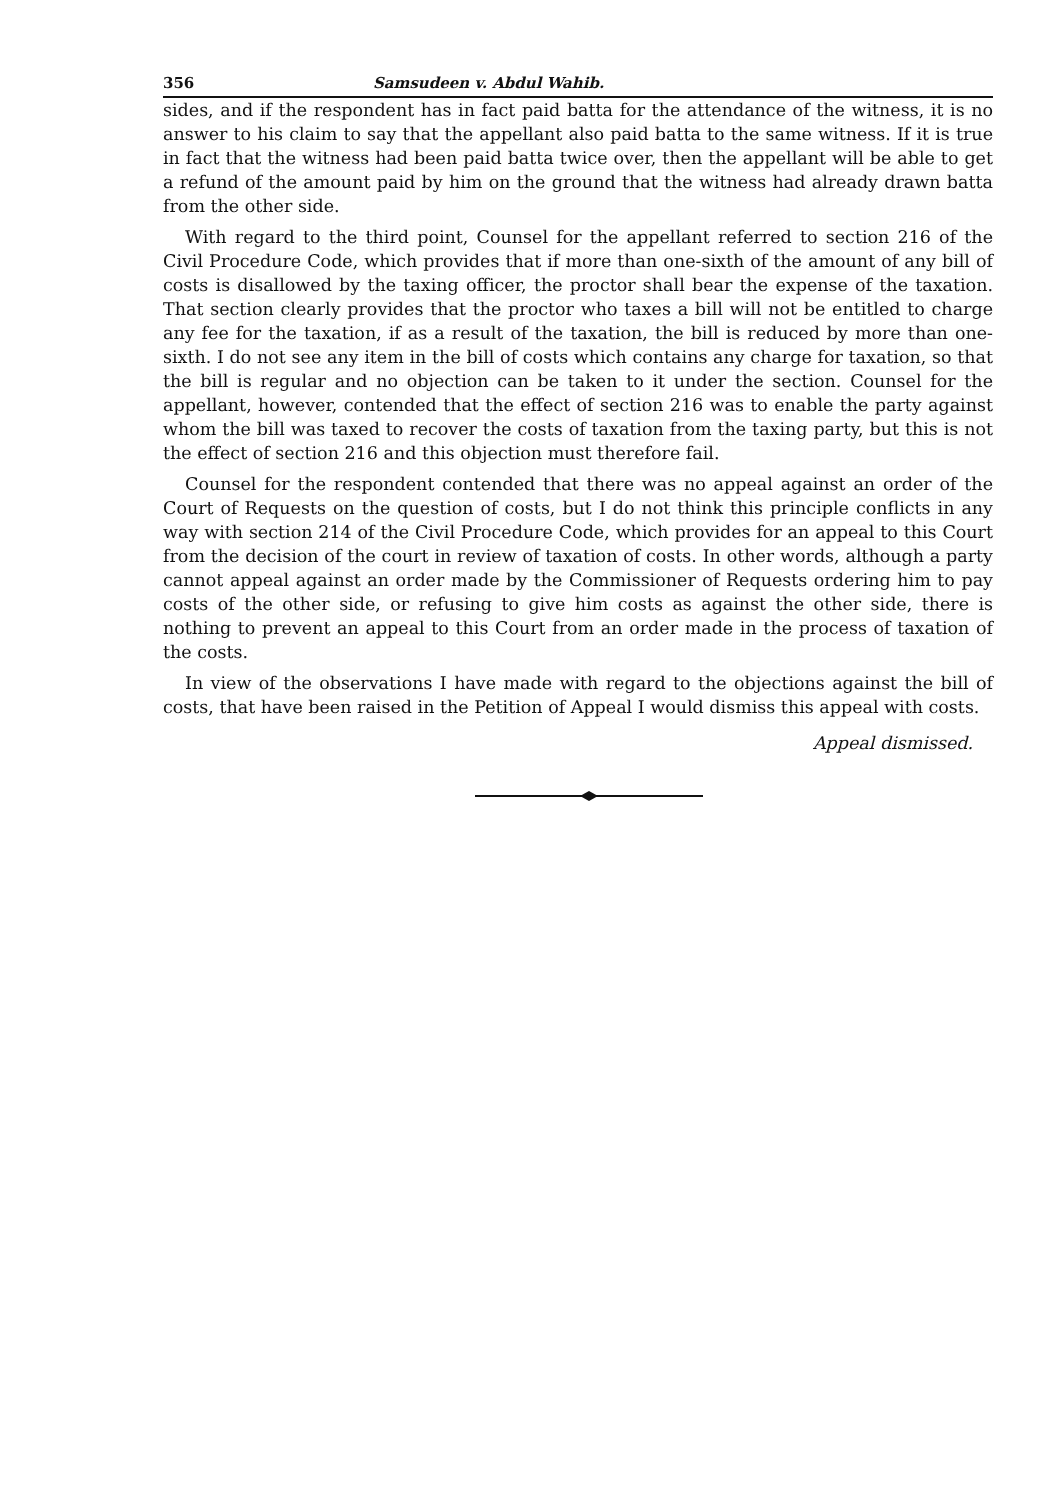356 Samsudeen v. Abdul Wahib.
sides, and if the respondent has in fact paid batta for the attendance of the witness, it is no answer to his claim to say that the appellant also paid batta to the same witness. If it is true in fact that the witness had been paid batta twice over, then the appellant will be able to get a refund of the amount paid by him on the ground that the witness had already drawn batta from the other side.
With regard to the third point, Counsel for the appellant referred to section 216 of the Civil Procedure Code, which provides that if more than one-sixth of the amount of any bill of costs is disallowed by the taxing officer, the proctor shall bear the expense of the taxation. That section clearly provides that the proctor who taxes a bill will not be entitled to charge any fee for the taxation, if as a result of the taxation, the bill is reduced by more than one-sixth. I do not see any item in the bill of costs which contains any charge for taxation, so that the bill is regular and no objection can be taken to it under the section. Counsel for the appellant, however, contended that the effect of section 216 was to enable the party against whom the bill was taxed to recover the costs of taxation from the taxing party, but this is not the effect of section 216 and this objection must therefore fail.
Counsel for the respondent contended that there was no appeal against an order of the Court of Requests on the question of costs, but I do not think this principle conflicts in any way with section 214 of the Civil Procedure Code, which provides for an appeal to this Court from the decision of the court in review of taxation of costs. In other words, although a party cannot appeal against an order made by the Commissioner of Requests ordering him to pay costs of the other side, or refusing to give him costs as against the other side, there is nothing to prevent an appeal to this Court from an order made in the process of taxation of the costs.
In view of the observations I have made with regard to the objections against the bill of costs, that have been raised in the Petition of Appeal I would dismiss this appeal with costs.
Appeal dismissed.